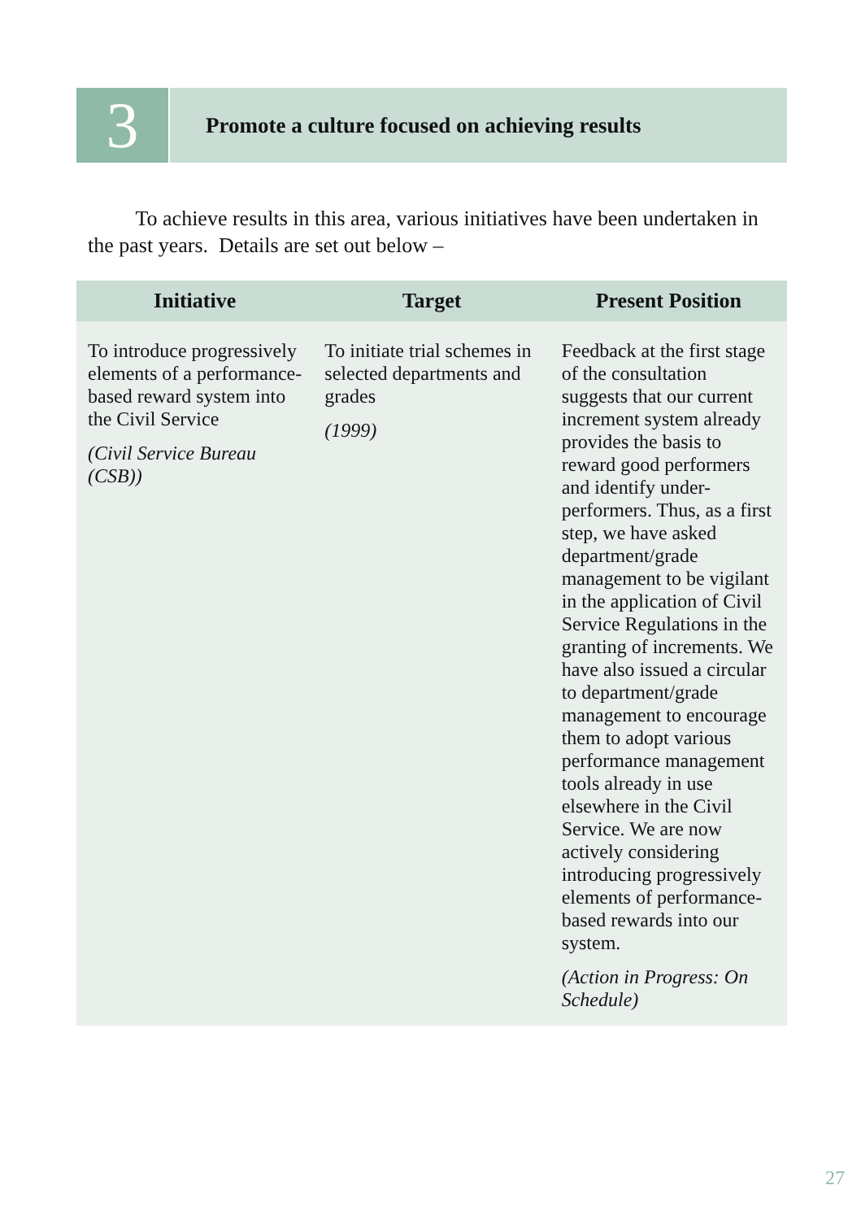3
Promote a culture focused on achieving results
To achieve results in this area, various initiatives have been undertaken in the past years. Details are set out below –
| Initiative | Target | Present Position |
| --- | --- | --- |
| To introduce progressively elements of a performance-based reward system into the Civil Service (Civil Service Bureau (CSB)) | To initiate trial schemes in selected departments and grades (1999) | Feedback at the first stage of the consultation suggests that our current increment system already provides the basis to reward good performers and identify under-performers. Thus, as a first step, we have asked department/grade management to be vigilant in the application of Civil Service Regulations in the granting of increments. We have also issued a circular to department/grade management to encourage them to adopt various performance management tools already in use elsewhere in the Civil Service. We are now actively considering introducing progressively elements of performance-based rewards into our system. (Action in Progress: On Schedule) |
27